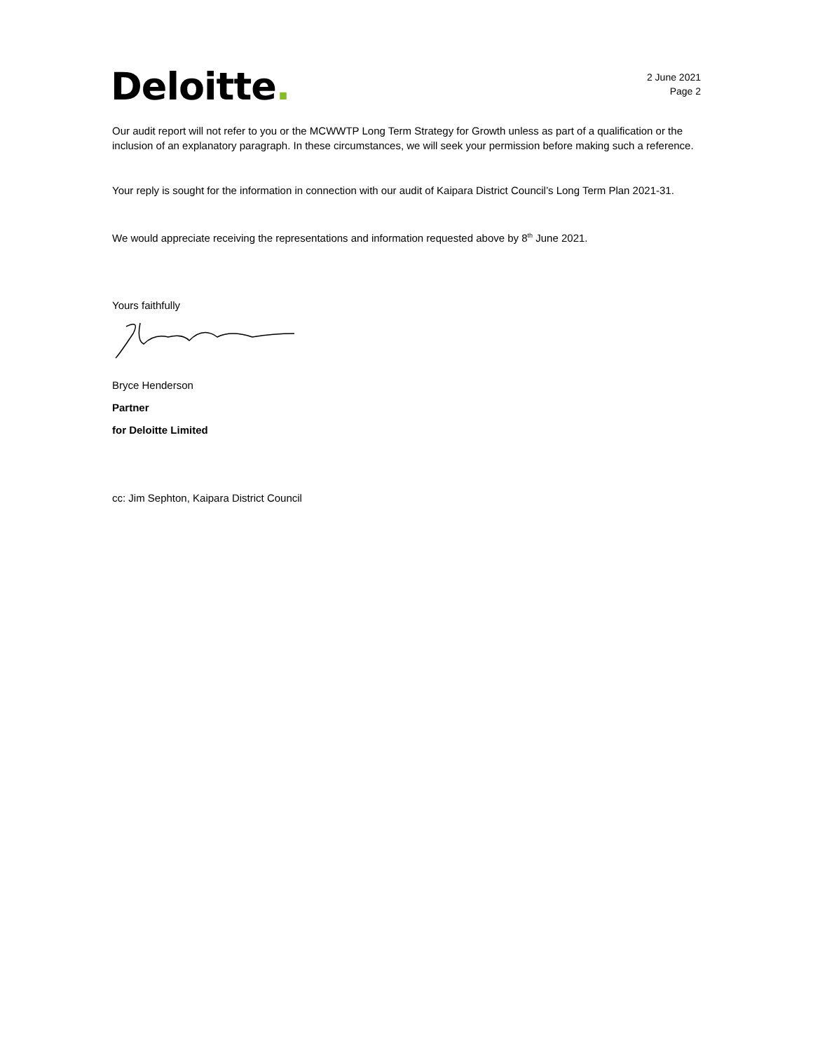Deloitte.
2 June 2021
Page 2
Our audit report will not refer to you or the MCWWTP Long Term Strategy for Growth unless as part of a qualification or the inclusion of an explanatory paragraph. In these circumstances, we will seek your permission before making such a reference.
Your reply is sought for the information in connection with our audit of Kaipara District Council’s Long Term Plan 2021-31.
We would appreciate receiving the representations and information requested above by 8<sup>th</sup> June 2021.
Yours faithfully
Bryce Henderson
Partner
for Deloitte Limited
cc: Jim Sephton, Kaipara District Council